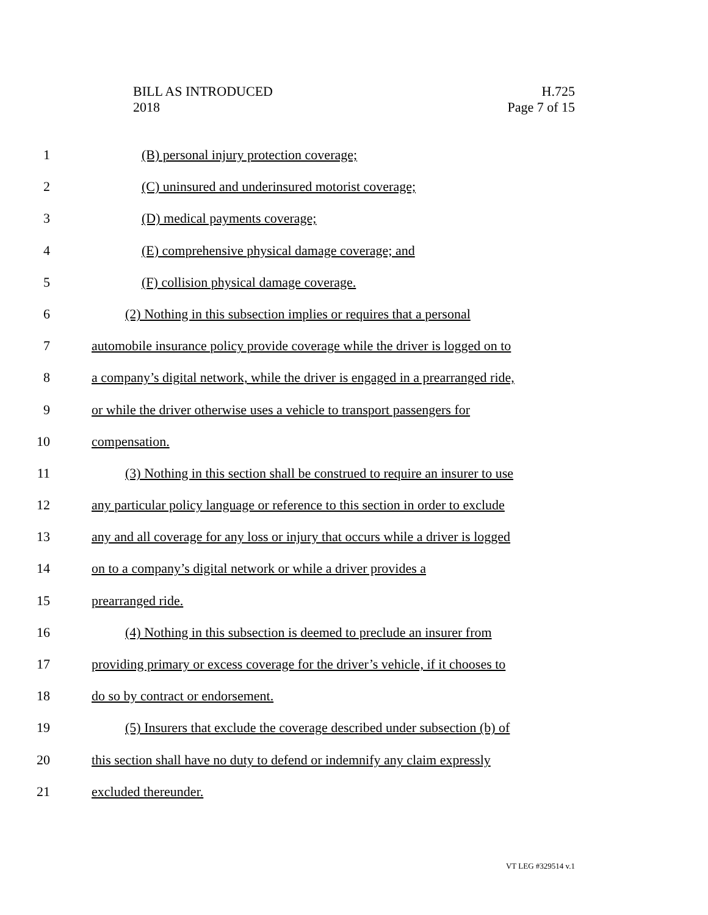BILL AS INTRODUCED
2018
H.725
Page 7 of 15
1 (B) personal injury protection coverage;
2 (C) uninsured and underinsured motorist coverage;
3 (D) medical payments coverage;
4 (E) comprehensive physical damage coverage; and
5 (F) collision physical damage coverage.
6 (2) Nothing in this subsection implies or requires that a personal
7 automobile insurance policy provide coverage while the driver is logged on to
8 a company’s digital network, while the driver is engaged in a prearranged ride,
9 or while the driver otherwise uses a vehicle to transport passengers for
10 compensation.
11 (3) Nothing in this section shall be construed to require an insurer to use
12 any particular policy language or reference to this section in order to exclude
13 any and all coverage for any loss or injury that occurs while a driver is logged
14 on to a company’s digital network or while a driver provides a
15 prearranged ride.
16 (4) Nothing in this subsection is deemed to preclude an insurer from
17 providing primary or excess coverage for the driver’s vehicle, if it chooses to
18 do so by contract or endorsement.
19 (5) Insurers that exclude the coverage described under subsection (b) of
20 this section shall have no duty to defend or indemnify any claim expressly
21 excluded thereunder.
VT LEG #329514 v.1